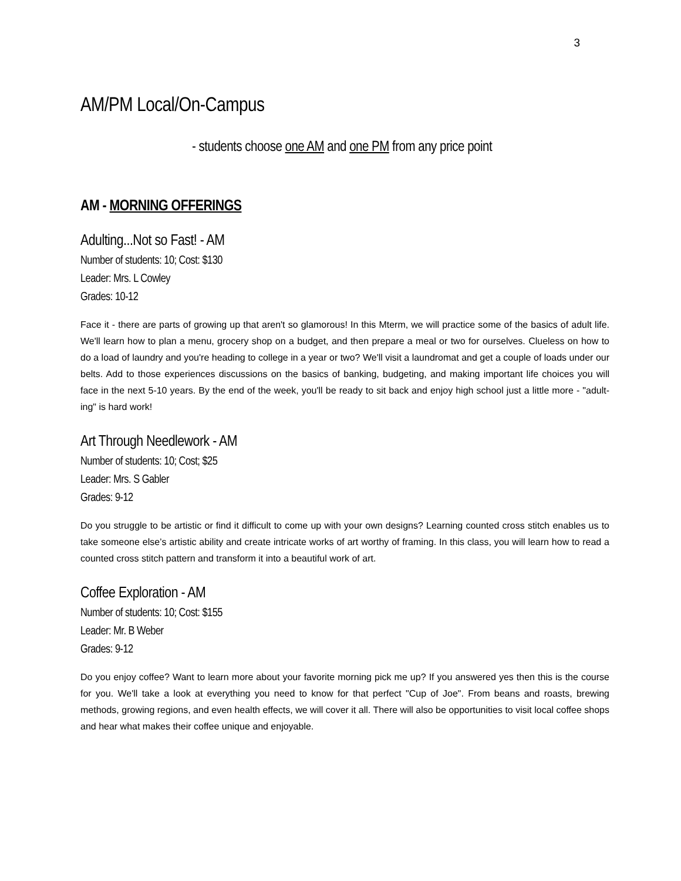3
AM/PM Local/On-Campus
- students choose one AM and one PM from any price point
AM - MORNING OFFERINGS
Adulting...Not so Fast! - AM
Number of students: 10; Cost: $130
Leader: Mrs. L Cowley
Grades: 10-12
Face it - there are parts of growing up that aren't so glamorous! In this Mterm, we will practice some of the basics of adult life. We'll learn how to plan a menu, grocery shop on a budget, and then prepare a meal or two for ourselves. Clueless on how to do a load of laundry and you're heading to college in a year or two? We'll visit a laundromat and get a couple of loads under our belts. Add to those experiences discussions on the basics of banking, budgeting, and making important life choices you will face in the next 5-10 years. By the end of the week, you'll be ready to sit back and enjoy high school just a little more - "adult-ing" is hard work!
Art Through Needlework - AM
Number of students: 10; Cost; $25
Leader: Mrs. S Gabler
Grades: 9-12
Do you struggle to be artistic or find it difficult to come up with your own designs? Learning counted cross stitch enables us to take someone else’s artistic ability and create intricate works of art worthy of framing. In this class, you will learn how to read a counted cross stitch pattern and transform it into a beautiful work of art.
Coffee Exploration - AM
Number of students: 10; Cost: $155
Leader: Mr. B Weber
Grades: 9-12
Do you enjoy coffee? Want to learn more about your favorite morning pick me up? If you answered yes then this is the course for you. We'll take a look at everything you need to know for that perfect "Cup of Joe". From beans and roasts, brewing methods, growing regions, and even health effects, we will cover it all. There will also be opportunities to visit local coffee shops and hear what makes their coffee unique and enjoyable.